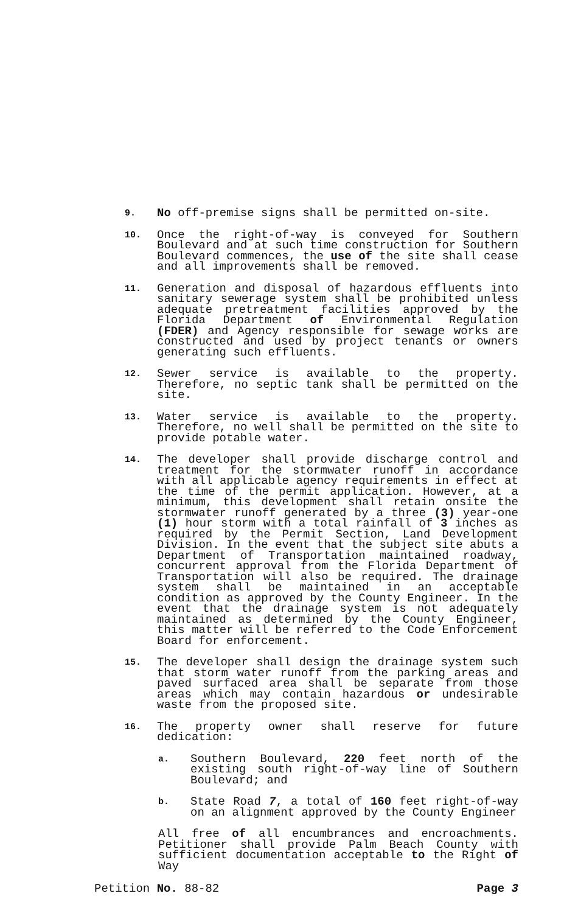9.
No off-premise signs shall be permitted on-site.
10.
Once the right-of-way is conveyed for Southern Boulevard and at such time construction for Southern Boulevard commences, the use of the site shall cease and all improvements shall be removed.
11.
Generation and disposal of hazardous effluents into sanitary sewerage system shall be prohibited unless adequate pretreatment facilities approved by the Florida Department of Environmental Regulation (FDER) and Agency responsible for sewage works are constructed and used by project tenants or owners generating such effluents.
12.
Sewer service is available to the property. Therefore, no septic tank shall be permitted on the site.
13.
Water service is available to the property. Therefore, no well shall be permitted on the site to provide potable water.
14.
The developer shall provide discharge control and treatment for the stormwater runoff in accordance with all applicable agency requirements in effect at the time of the permit application. However, at a minimum, this development shall retain onsite the stormwater runoff generated by a three (3) year-one (1) hour storm with a total rainfall of 3 inches as required by the Permit Section, Land Development Division. In the event that the subject site abuts a Department of Transportation maintained roadway, concurrent approval from the Florida Department of Transportation will also be required. The drainage system shall be maintained in an acceptable condition as approved by the County Engineer. In the event that the drainage system is not adequately maintained as determined by the County Engineer, this matter will be referred to the Code Enforcement Board for enforcement.
15.
The developer shall design the drainage system such that storm water runoff from the parking areas and paved surfaced area shall be separate from those areas which may contain hazardous or undesirable waste from the proposed site.
16.
The property owner shall reserve for future dedication:
a.
Southern Boulevard, 220 feet north of the existing south right-of-way line of Southern Boulevard; and
b.
State Road 7, a total of 160 feet right-of-way on an alignment approved by the County Engineer
All free of all encumbrances and encroachments. Petitioner shall provide Palm Beach County with sufficient documentation acceptable to the Right of Way
Petition No. 88-82 Page 3